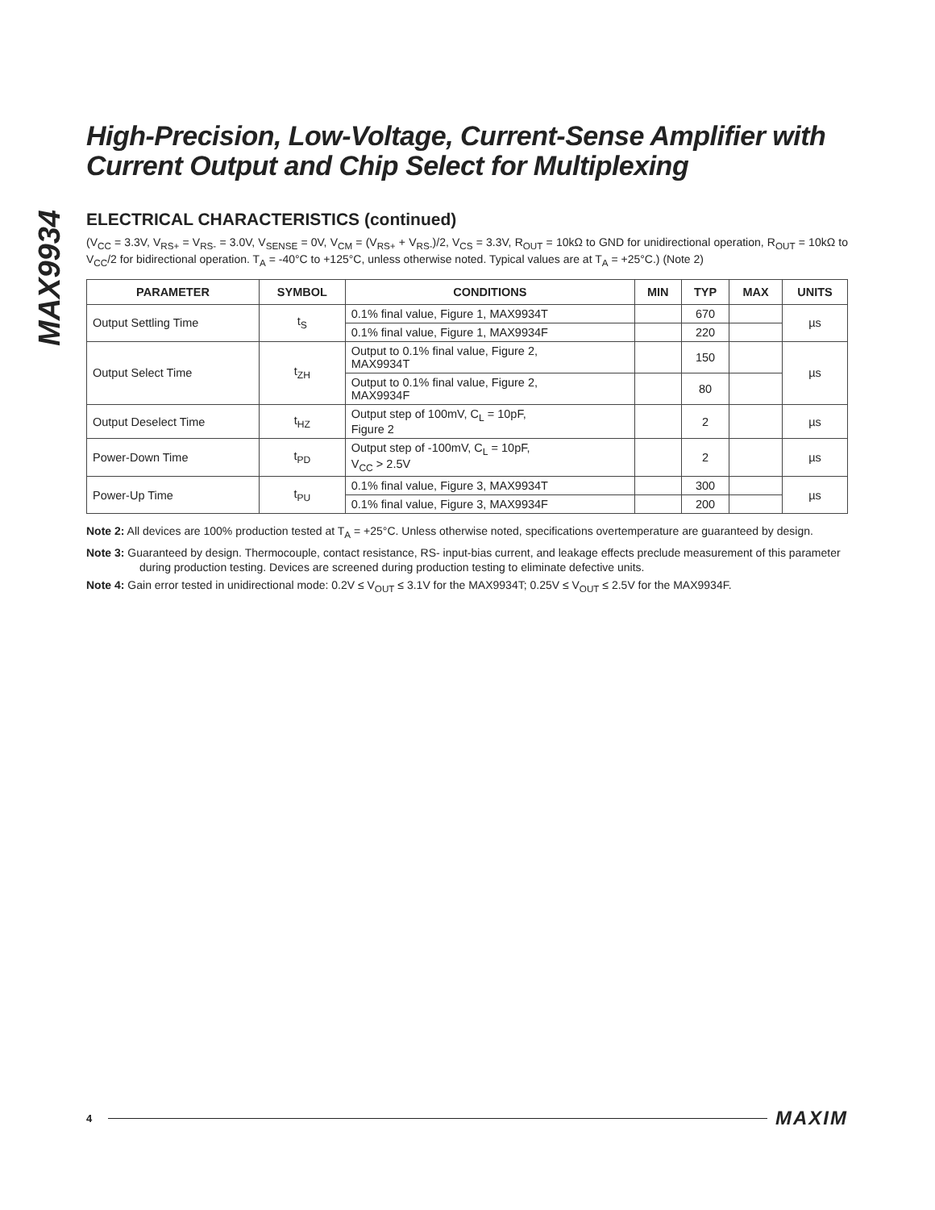MAX9934
High-Precision, Low-Voltage, Current-Sense Amplifier with Current Output and Chip Select for Multiplexing
ELECTRICAL CHARACTERISTICS (continued)
(V<sub>CC</sub> = 3.3V, V<sub>RS+</sub> = V<sub>RS-</sub> = 3.0V, V<sub>SENSE</sub> = 0V, V<sub>CM</sub> = (V<sub>RS+</sub> + V<sub>RS-</sub>)/2, V<sub>CS</sub> = 3.3V, R<sub>OUT</sub> = 10kΩ to GND for unidirectional operation, R<sub>OUT</sub> = 10kΩ to V<sub>CC</sub>/2 for bidirectional operation. T<sub>A</sub> = -40°C to +125°C, unless otherwise noted. Typical values are at T<sub>A</sub> = +25°C.) (Note 2)
| PARAMETER | SYMBOL | CONDITIONS | MIN | TYP | MAX | UNITS |
| --- | --- | --- | --- | --- | --- | --- |
| Output Settling Time | t<sub>S</sub> | 0.1% final value, Figure 1, MAX9934T | | 670 | | µs |
| | | 0.1% final value, Figure 1, MAX9934F | | 220 | | |
| Output Select Time | t<sub>ZH</sub> | Output to 0.1% final value, Figure 2, MAX9934T | | 150 | | µs |
| | | Output to 0.1% final value, Figure 2, MAX9934F | | 80 | | |
| Output Deselect Time | t<sub>HZ</sub> | Output step of 100mV, C<sub>L</sub> = 10pF, Figure 2 | | 2 | | µs |
| Power-Down Time | t<sub>PD</sub> | Output step of -100mV, C<sub>L</sub> = 10pF, V<sub>CC</sub> > 2.5V | | 2 | | µs |
| Power-Up Time | t<sub>PU</sub> | 0.1% final value, Figure 3, MAX9934T | | 300 | | µs |
| | | 0.1% final value, Figure 3, MAX9934F | | 200 | | |
Note 2: All devices are 100% production tested at T<sub>A</sub> = +25°C. Unless otherwise noted, specifications overtemperature are guaranteed by design.
Note 3: Guaranteed by design. Thermocouple, contact resistance, RS- input-bias current, and leakage effects preclude measurement of this parameter during production testing. Devices are screened during production testing to eliminate defective units.
Note 4: Gain error tested in unidirectional mode: 0.2V ≤ V<sub>OUT</sub> ≤ 3.1V for the MAX9934T; 0.25V ≤ V<sub>OUT</sub> ≤ 2.5V for the MAX9934F.
4 MAXIM